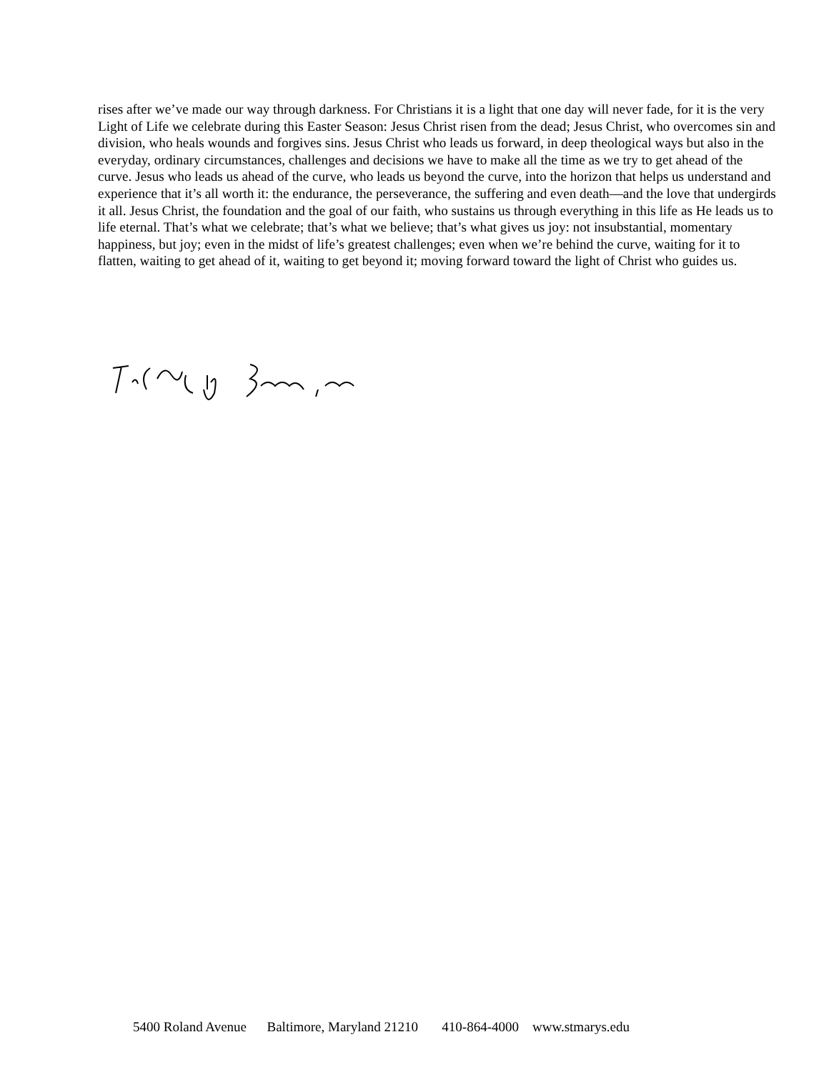rises after we’ve made our way through darkness. For Christians it is a light that one day will never fade, for it is the very Light of Life we celebrate during this Easter Season: Jesus Christ risen from the dead; Jesus Christ, who overcomes sin and division, who heals wounds and forgives sins. Jesus Christ who leads us forward, in deep theological ways but also in the everyday, ordinary circumstances, challenges and decisions we have to make all the time as we try to get ahead of the curve. Jesus who leads us ahead of the curve, who leads us beyond the curve, into the horizon that helps us understand and experience that it’s all worth it: the endurance, the perseverance, the suffering and even death—and the love that undergirds it all. Jesus Christ, the foundation and the goal of our faith, who sustains us through everything in this life as He leads us to life eternal. That’s what we celebrate; that’s what we believe; that’s what gives us joy: not insubstantial, momentary happiness, but joy; even in the midst of life’s greatest challenges; even when we’re behind the curve, waiting for it to flatten, waiting to get ahead of it, waiting to get beyond it; moving forward toward the light of Christ who guides us.
5400 Roland Avenue Baltimore, Maryland 21210 410-864-4000 www.stmarys.edu